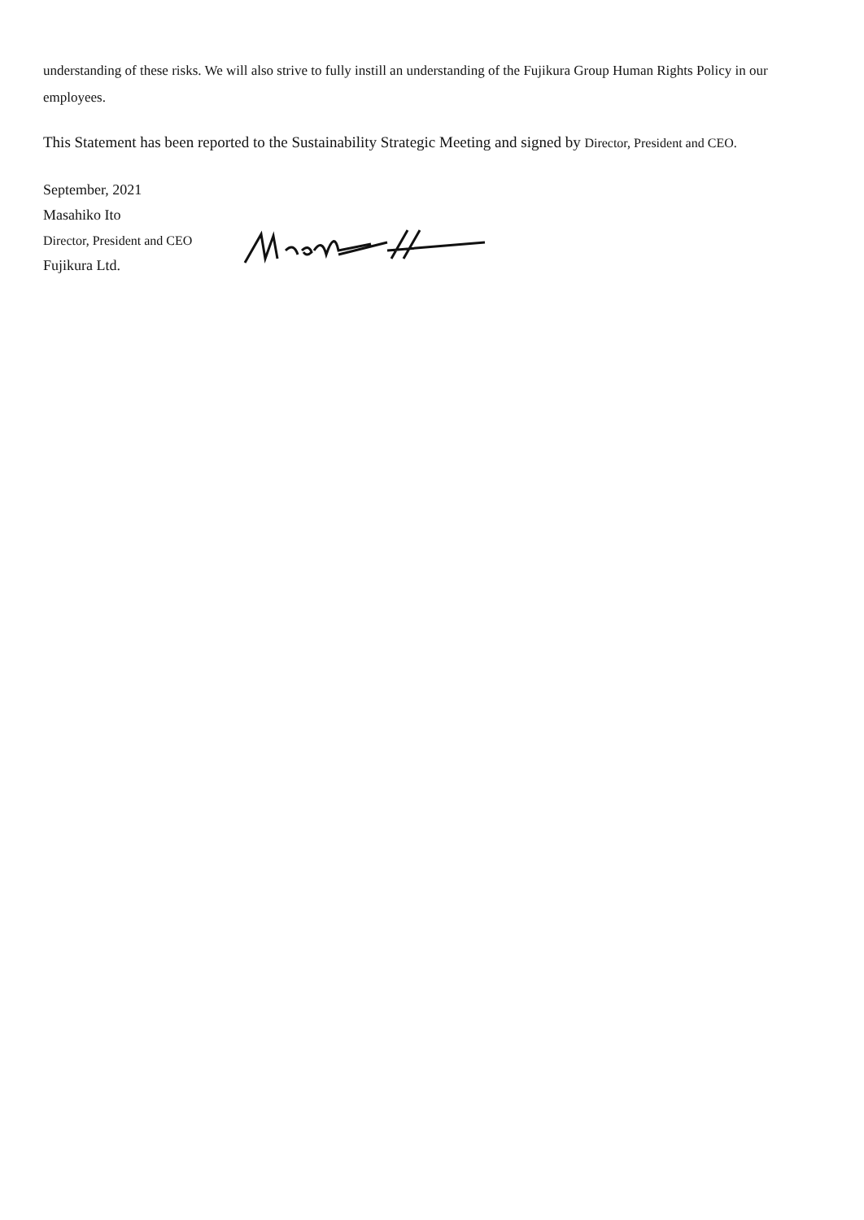understanding of these risks. We will also strive to fully instill an understanding of the Fujikura Group Human Rights Policy in our employees.
This Statement has been reported to the Sustainability Strategic Meeting and signed by Director, President and CEO.
September, 2021
Masahiko Ito
Director, President and CEO
Fujikura Ltd.